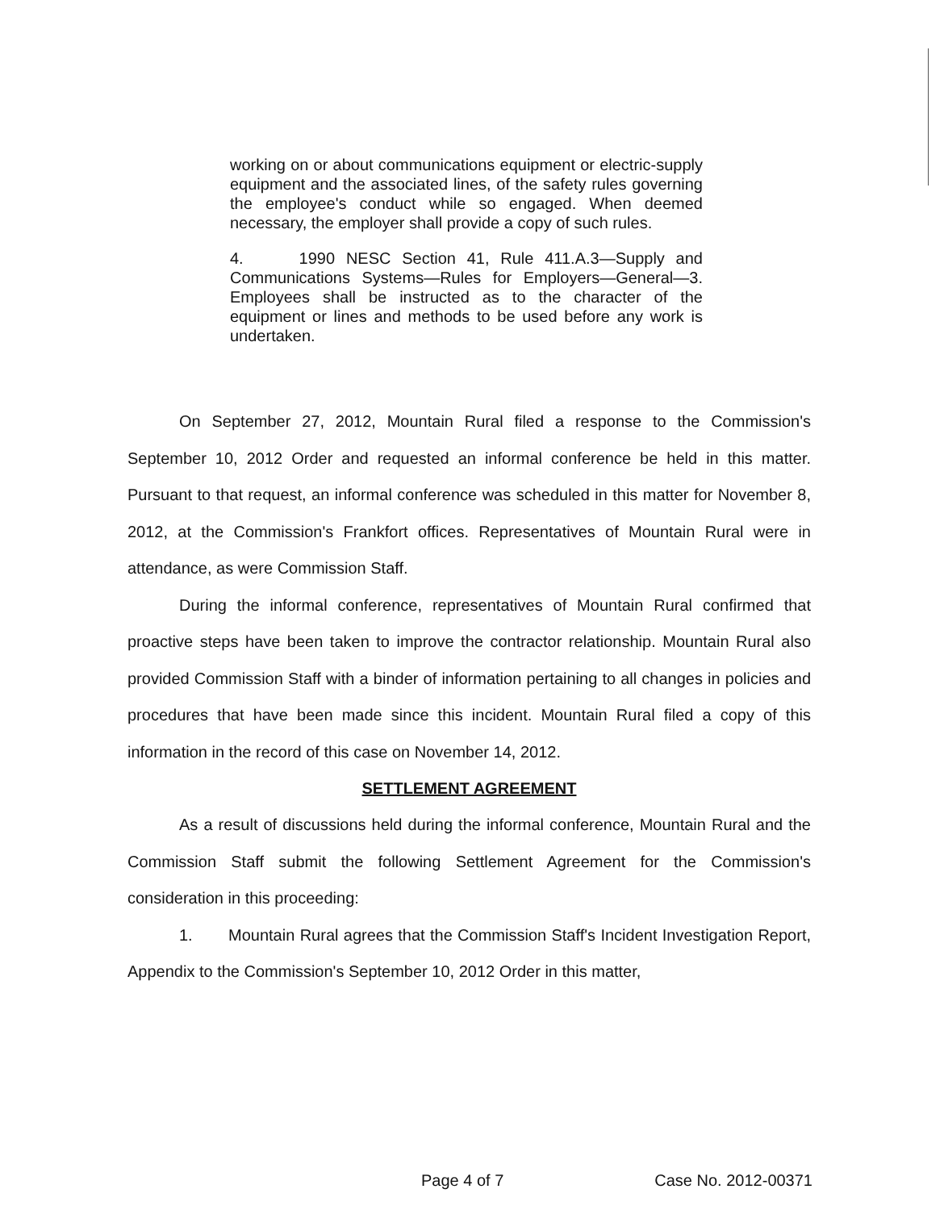working on or about communications equipment or electric-supply equipment and the associated lines, of the safety rules governing the employee's conduct while so engaged. When deemed necessary, the employer shall provide a copy of such rules.
4. 1990 NESC Section 41, Rule 411.A.3—Supply and Communications Systems—Rules for Employers—General—3. Employees shall be instructed as to the character of the equipment or lines and methods to be used before any work is undertaken.
On September 27, 2012, Mountain Rural filed a response to the Commission's September 10, 2012 Order and requested an informal conference be held in this matter. Pursuant to that request, an informal conference was scheduled in this matter for November 8, 2012, at the Commission's Frankfort offices. Representatives of Mountain Rural were in attendance, as were Commission Staff.
During the informal conference, representatives of Mountain Rural confirmed that proactive steps have been taken to improve the contractor relationship. Mountain Rural also provided Commission Staff with a binder of information pertaining to all changes in policies and procedures that have been made since this incident. Mountain Rural filed a copy of this information in the record of this case on November 14, 2012.
SETTLEMENT AGREEMENT
As a result of discussions held during the informal conference, Mountain Rural and the Commission Staff submit the following Settlement Agreement for the Commission's consideration in this proceeding:
1. Mountain Rural agrees that the Commission Staff's Incident Investigation Report, Appendix to the Commission's September 10, 2012 Order in this matter,
Page 4 of 7 Case No. 2012-00371